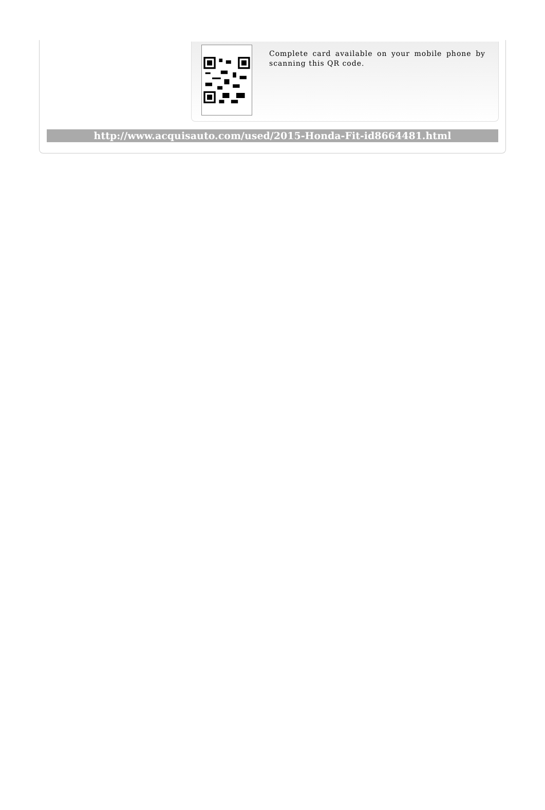Complete card available on your mobile phone by scanning this QR code.
http://www.acquisauto.com/used/2015-Honda-Fit-id8664481.html